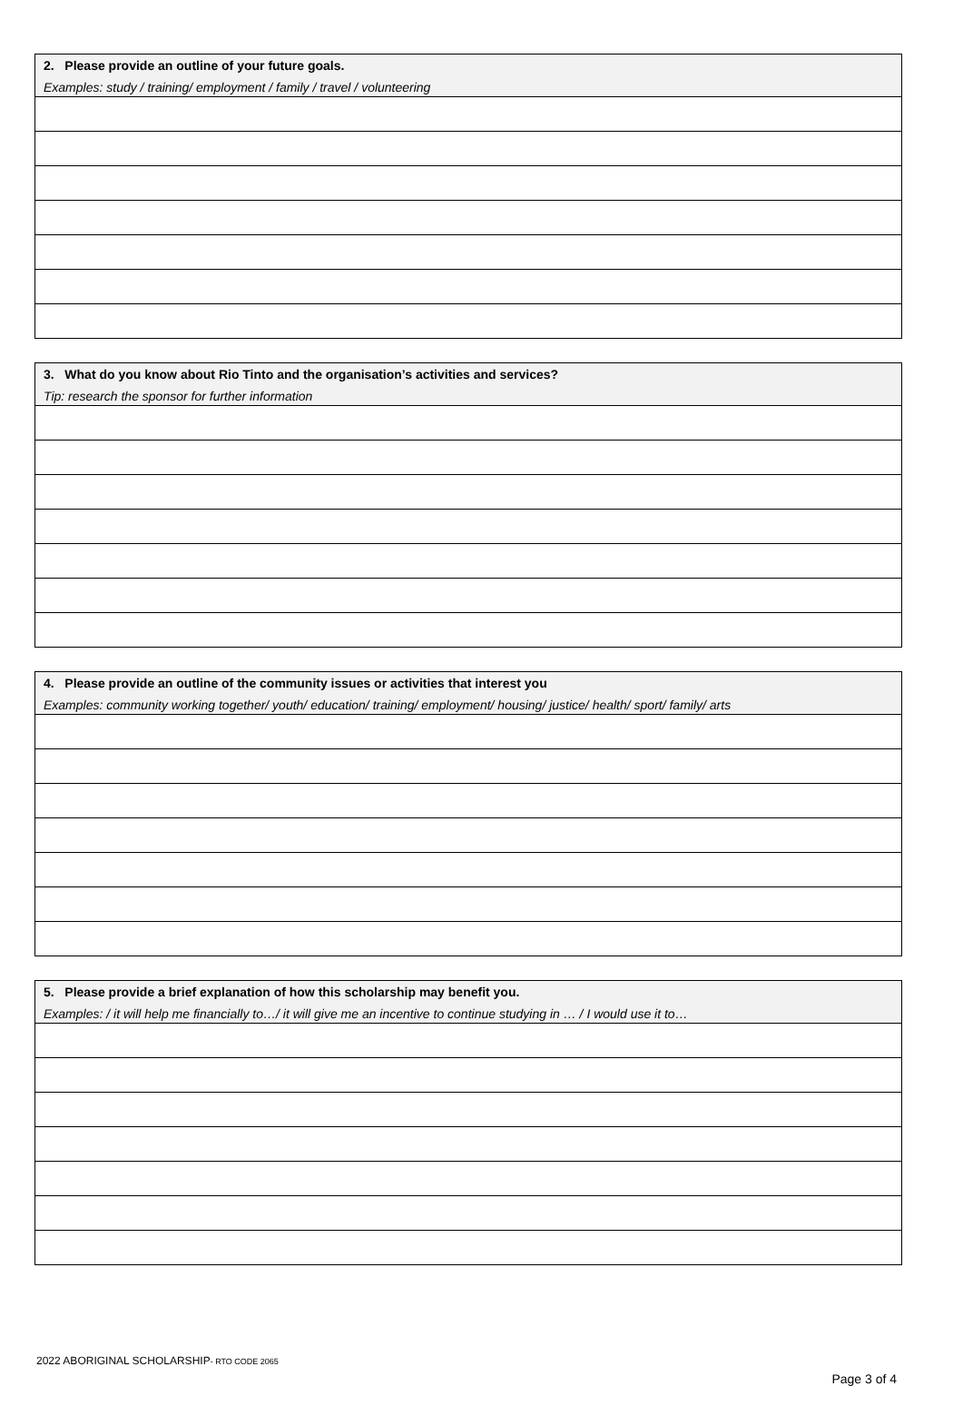| 2. Please provide an outline of your future goals. Examples: study / training/ employment / family / travel / volunteering |
| --- |
| 3. What do you know about Rio Tinto and the organisation’s activities and services? Tip: research the sponsor for further information |
| --- |
| 4. Please provide an outline of the community issues or activities that interest you Examples: community working together/ youth/ education/ training/ employment/ housing/ justice/ health/ sport/ family/ arts |
| --- |
| 5. Please provide a brief explanation of how this scholarship may benefit you. Examples: / it will help me financially to…/ it will give me an incentive to continue studying in … / I would use it to… |
| --- |
2022 ABORIGINAL SCHOLARSHIP- RTO CODE 2065
Page 3 of 4